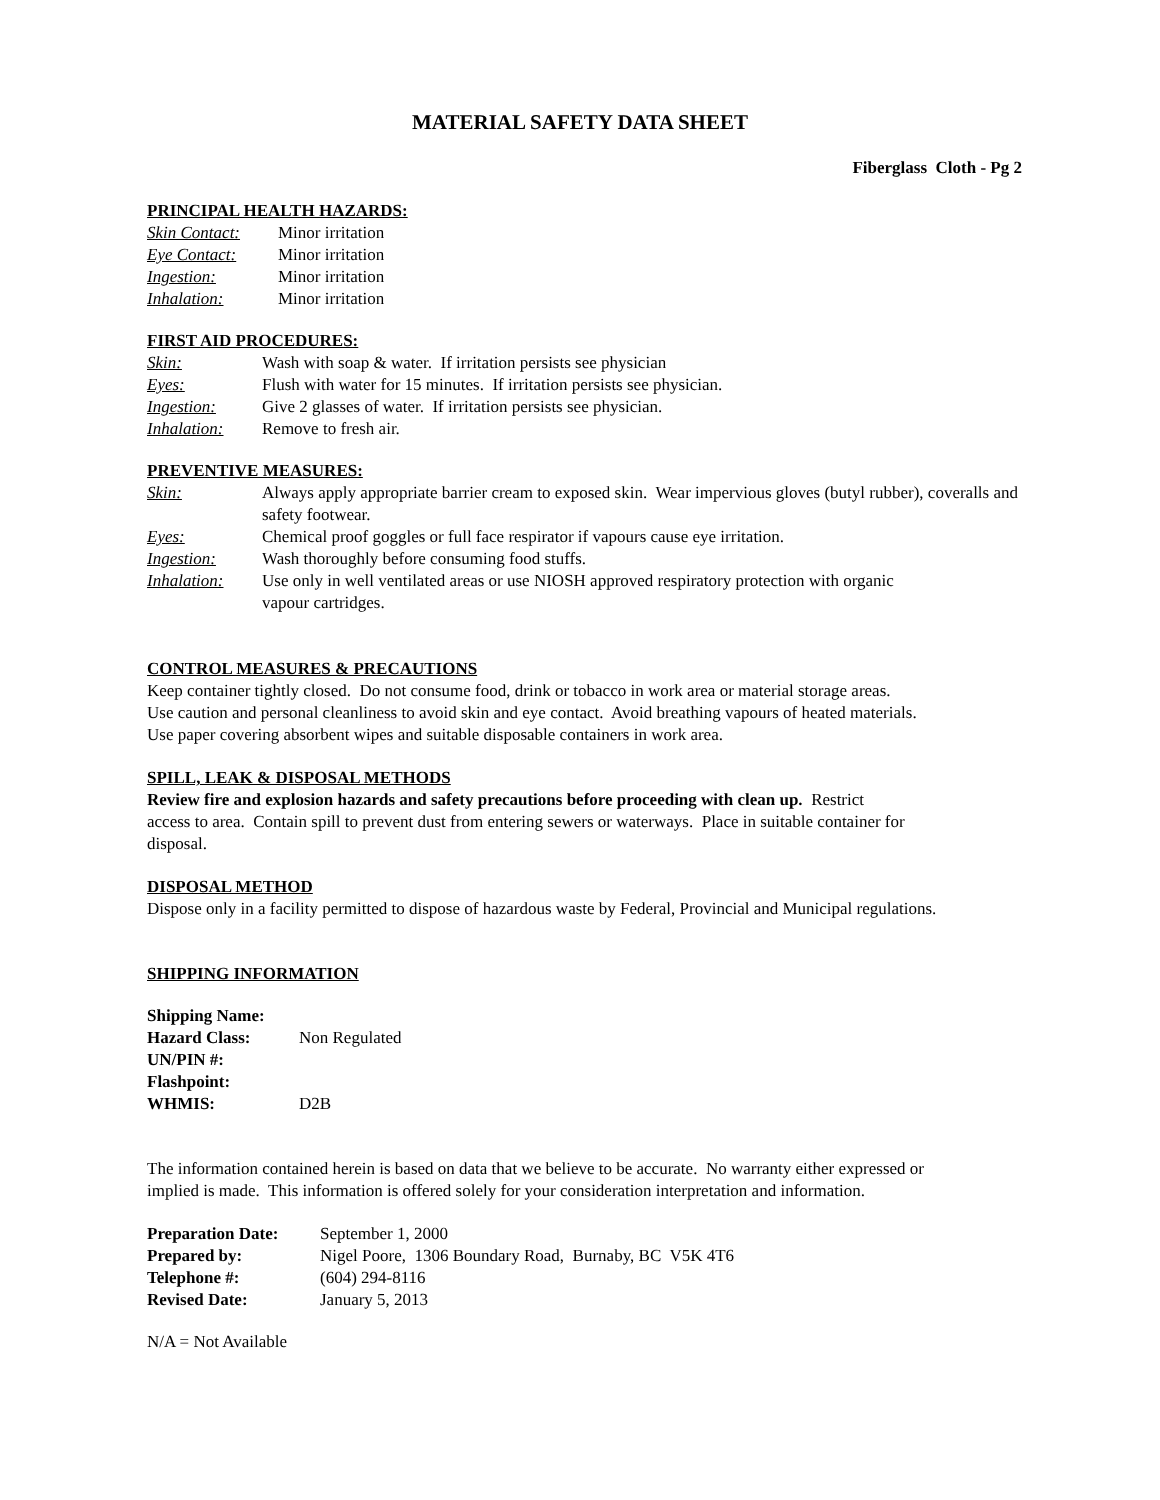MATERIAL SAFETY DATA SHEET
Fiberglass Cloth - Pg 2
PRINCIPAL HEALTH HAZARDS:
| Skin Contact: | Minor irritation |
| Eye Contact: | Minor irritation |
| Ingestion: | Minor irritation |
| Inhalation: | Minor irritation |
FIRST AID PROCEDURES:
| Skin: | Wash with soap & water. If irritation persists see physician |
| Eyes: | Flush with water for 15 minutes. If irritation persists see physician. |
| Ingestion: | Give 2 glasses of water. If irritation persists see physician. |
| Inhalation: | Remove to fresh air. |
PREVENTIVE MEASURES:
| Skin: | Always apply appropriate barrier cream to exposed skin. Wear impervious gloves (butyl rubber), coveralls and safety footwear. |
| Eyes: | Chemical proof goggles or full face respirator if vapours cause eye irritation. |
| Ingestion: | Wash thoroughly before consuming food stuffs. |
| Inhalation: | Use only in well ventilated areas or use NIOSH approved respiratory protection with organic vapour cartridges. |
CONTROL MEASURES & PRECAUTIONS
Keep container tightly closed. Do not consume food, drink or tobacco in work area or material storage areas.
Use caution and personal cleanliness to avoid skin and eye contact. Avoid breathing vapours of heated materials.
Use paper covering absorbent wipes and suitable disposable containers in work area.
SPILL, LEAK & DISPOSAL METHODS
Review fire and explosion hazards and safety precautions before proceeding with clean up. Restrict
access to area. Contain spill to prevent dust from entering sewers or waterways. Place in suitable container for
disposal.
DISPOSAL METHOD
Dispose only in a facility permitted to dispose of hazardous waste by Federal, Provincial and Municipal regulations.
SHIPPING INFORMATION
| Shipping Name: | |
| Hazard Class: | Non Regulated |
| UN/PIN #: | |
| Flashpoint: | |
| WHMIS: | D2B |
The information contained herein is based on data that we believe to be accurate. No warranty either expressed or
implied is made. This information is offered solely for your consideration interpretation and information.
| Preparation Date: | September 1, 2000 |
| Prepared by: | Nigel Poore, 1306 Boundary Road, Burnaby, BC V5K 4T6 |
| Telephone #: | (604) 294-8116 |
| Revised Date: | January 5, 2013 |
N/A = Not Available